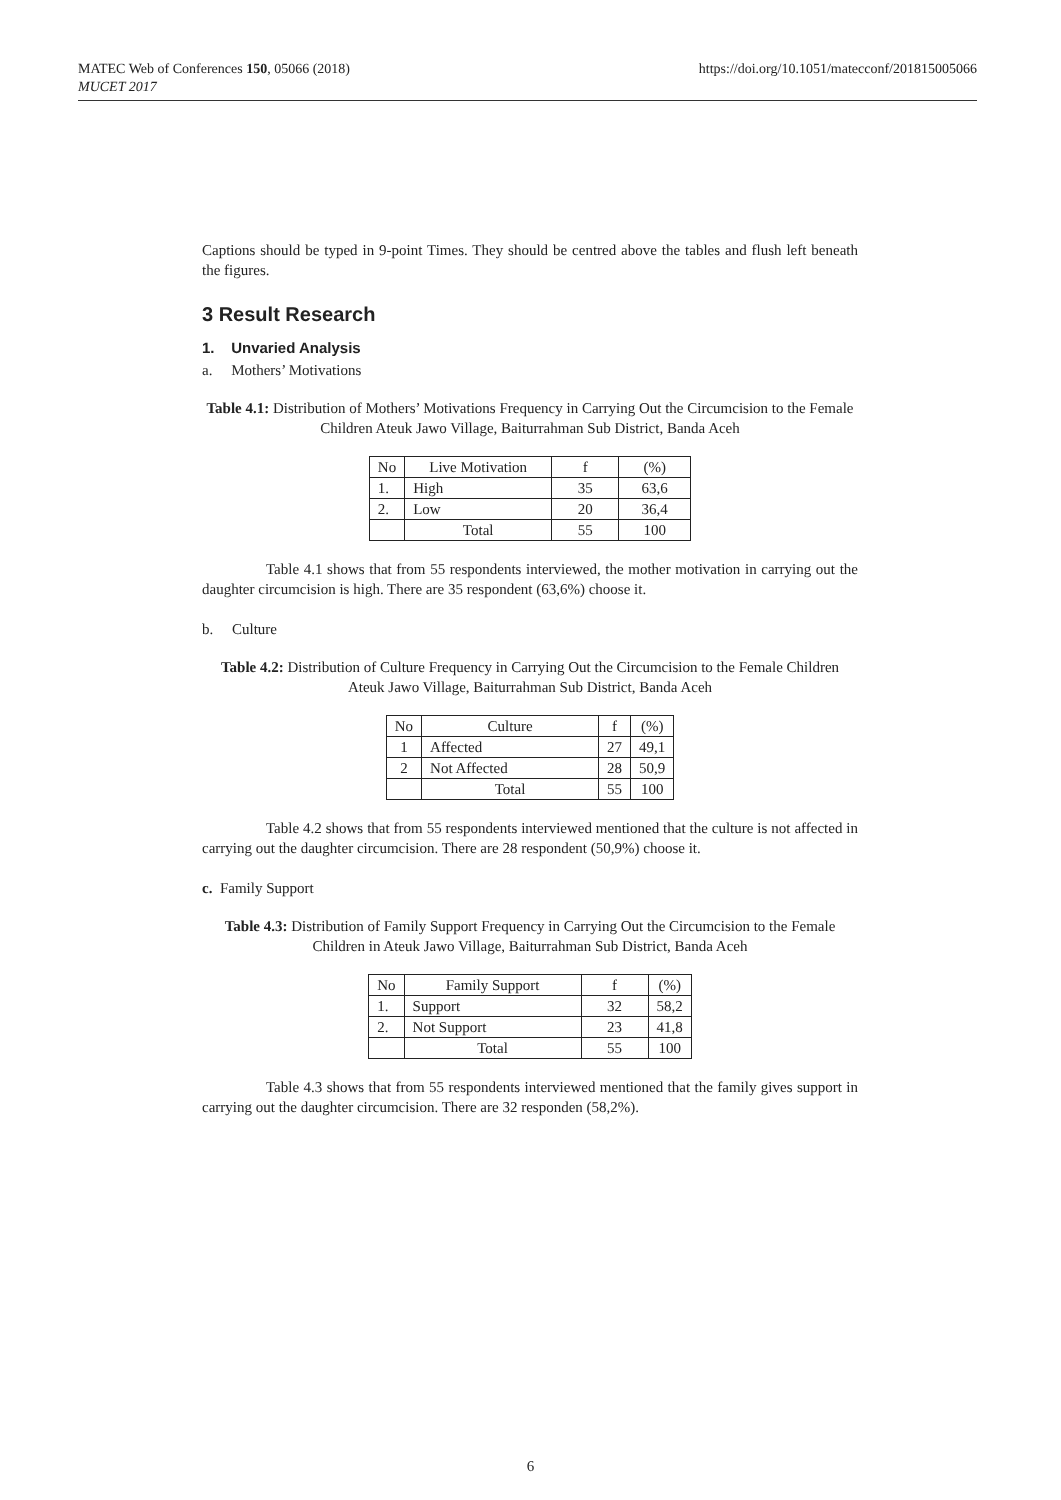MATEC Web of Conferences 150, 05066 (2018)
MUCET 2017
https://doi.org/10.1051/matecconf/201815005066
Captions should be typed in 9-point Times. They should be centred above the tables and flush left beneath the figures.
3 Result Research
1. Unvaried Analysis
a. Mothers’ Motivations
Table 4.1: Distribution of Mothers’ Motivations Frequency in Carrying Out the Circumcision to the Female Children Ateuk Jawo Village, Baiturrahman Sub District, Banda Aceh
| No | Live Motivation | f | (%) |
| --- | --- | --- | --- |
| 1. | High | 35 | 63,6 |
| 2. | Low | 20 | 36,4 |
| | Total | 55 | 100 |
Table 4.1 shows that from 55 respondents interviewed, the mother motivation in carrying out the daughter circumcision is high. There are 35 respondent (63,6%) choose it.
b. Culture
Table 4.2: Distribution of Culture Frequency in Carrying Out the Circumcision to the Female Children Ateuk Jawo Village, Baiturrahman Sub District, Banda Aceh
| No | Culture | f | (%) |
| --- | --- | --- | --- |
| 1 | Affected | 27 | 49,1 |
| 2 | Not Affected | 28 | 50,9 |
| | Total | 55 | 100 |
Table 4.2 shows that from 55 respondents interviewed mentioned that the culture is not affected in carrying out the daughter circumcision. There are 28 respondent (50,9%) choose it.
c. Family Support
Table 4.3: Distribution of Family Support Frequency in Carrying Out the Circumcision to the Female Children in Ateuk Jawo Village, Baiturrahman Sub District, Banda Aceh
| No | Family Support | f | (%) |
| --- | --- | --- | --- |
| 1. | Support | 32 | 58,2 |
| 2. | Not Support | 23 | 41,8 |
| | Total | 55 | 100 |
Table 4.3 shows that from 55 respondents interviewed mentioned that the family gives support in carrying out the daughter circumcision. There are 32 responden (58,2%).
6